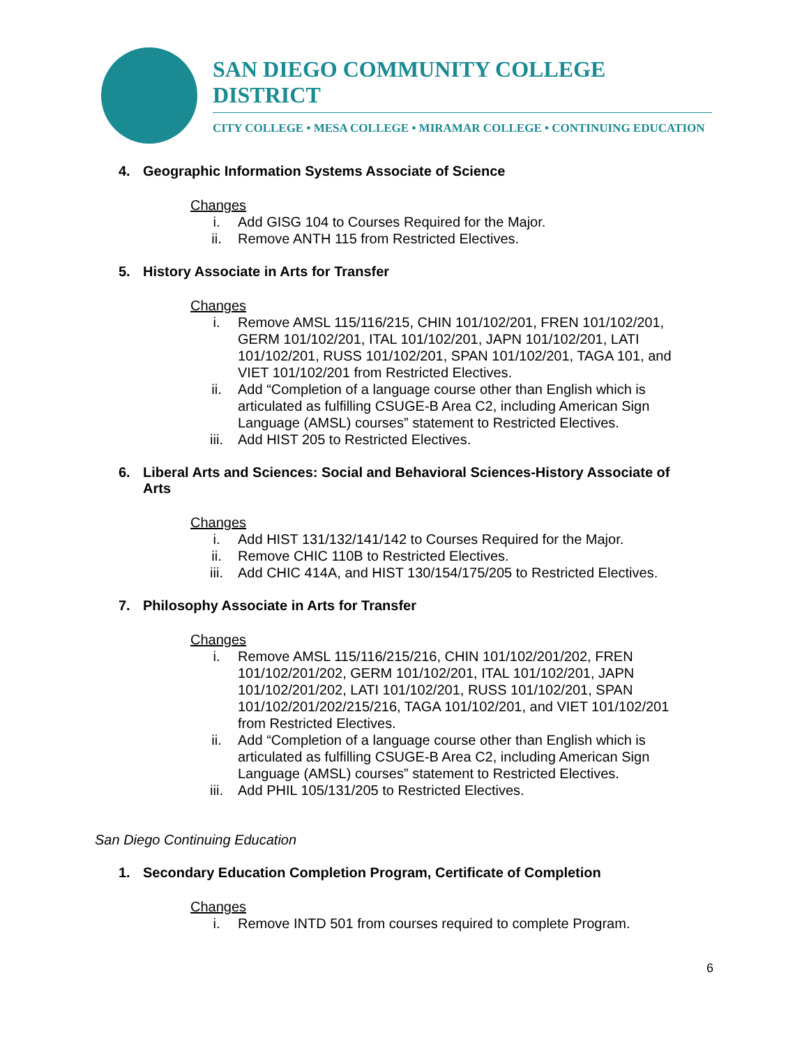SAN DIEGO COMMUNITY COLLEGE DISTRICT
CITY COLLEGE • MESA COLLEGE • MIRAMAR COLLEGE • CONTINUING EDUCATION
4. Geographic Information Systems Associate of Science
Changes
i. Add GISG 104 to Courses Required for the Major.
ii. Remove ANTH 115 from Restricted Electives.
5. History Associate in Arts for Transfer
Changes
i. Remove AMSL 115/116/215, CHIN 101/102/201, FREN 101/102/201, GERM 101/102/201, ITAL 101/102/201, JAPN 101/102/201, LATI 101/102/201, RUSS 101/102/201, SPAN 101/102/201, TAGA 101, and VIET 101/102/201 from Restricted Electives.
ii. Add “Completion of a language course other than English which is articulated as fulfilling CSUGE-B Area C2, including American Sign Language (AMSL) courses” statement to Restricted Electives.
iii. Add HIST 205 to Restricted Electives.
6. Liberal Arts and Sciences: Social and Behavioral Sciences-History Associate of Arts
Changes
i. Add HIST 131/132/141/142 to Courses Required for the Major.
ii. Remove CHIC 110B to Restricted Electives.
iii. Add CHIC 414A, and HIST 130/154/175/205 to Restricted Electives.
7. Philosophy Associate in Arts for Transfer
Changes
i. Remove AMSL 115/116/215/216, CHIN 101/102/201/202, FREN 101/102/201/202, GERM 101/102/201, ITAL 101/102/201, JAPN 101/102/201/202, LATI 101/102/201, RUSS 101/102/201, SPAN 101/102/201/202/215/216, TAGA 101/102/201, and VIET 101/102/201 from Restricted Electives.
ii. Add “Completion of a language course other than English which is articulated as fulfilling CSUGE-B Area C2, including American Sign Language (AMSL) courses” statement to Restricted Electives.
iii. Add PHIL 105/131/205 to Restricted Electives.
San Diego Continuing Education
1. Secondary Education Completion Program, Certificate of Completion
Changes
i. Remove INTD 501 from courses required to complete Program.
6